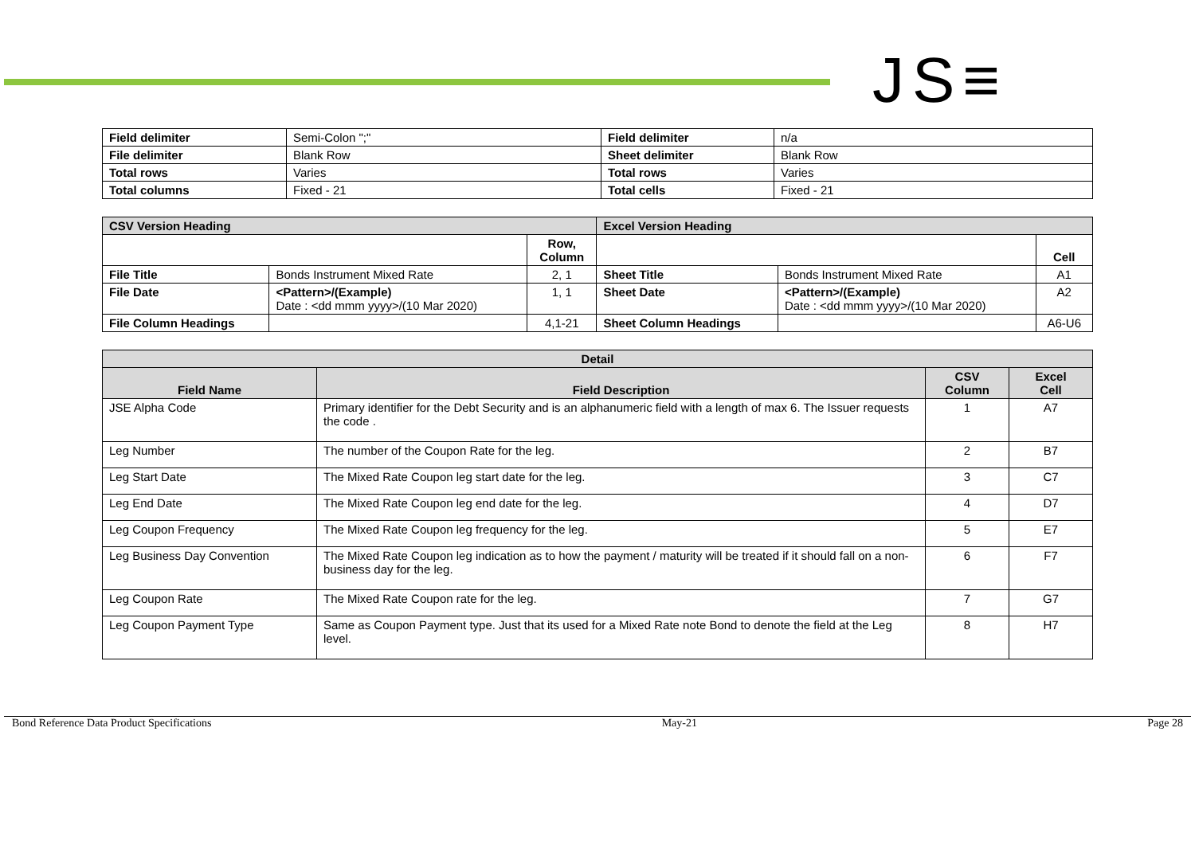JS≡
| Field delimiter | Semi-Colon ";" | Field delimiter | n/a |
| File delimiter | Blank Row | Sheet delimiter | Blank Row |
| Total rows | Varies | Total rows | Varies |
| Total columns | Fixed - 21 | Total cells | Fixed - 21 |
| CSV Version Heading | | | Excel Version Heading | | |
| --- | --- | --- | --- | --- | --- |
| | | Row, Column | | | Cell |
| File Title | Bonds Instrument Mixed Rate | 2, 1 | Sheet Title | Bonds Instrument Mixed Rate | A1 |
| File Date | <Pattern>/(Example) Date : <dd mmm yyyy>/(10 Mar 2020) | 1, 1 | Sheet Date | <Pattern>/(Example) Date : <dd mmm yyyy>/(10 Mar 2020) | A2 |
| File Column Headings | | 4,1-21 | Sheet Column Headings | | A6-U6 |
| Detail | | | |
| --- | --- | --- | --- |
| Field Name | Field Description | CSV Column | Excel Cell |
| JSE Alpha Code | Primary identifier for the Debt Security and is an alphanumeric field with a length of max 6. The Issuer requests the code . | 1 | A7 |
| Leg Number | The number of the Coupon Rate for the leg. | 2 | B7 |
| Leg Start Date | The Mixed Rate Coupon leg start date for the leg. | 3 | C7 |
| Leg End Date | The Mixed Rate Coupon leg end date for the leg. | 4 | D7 |
| Leg Coupon Frequency | The Mixed Rate Coupon leg frequency for the leg. | 5 | E7 |
| Leg Business Day Convention | The Mixed Rate Coupon leg indication as to how the payment / maturity will be treated if it should fall on a non-business day for the leg. | 6 | F7 |
| Leg Coupon Rate | The Mixed Rate Coupon rate for the leg. | 7 | G7 |
| Leg Coupon Payment Type | Same as Coupon Payment type. Just that its used for a Mixed Rate note Bond to denote the field at the Leg level. | 8 | H7 |
Bond Reference Data Product Specifications May-21 Page 28